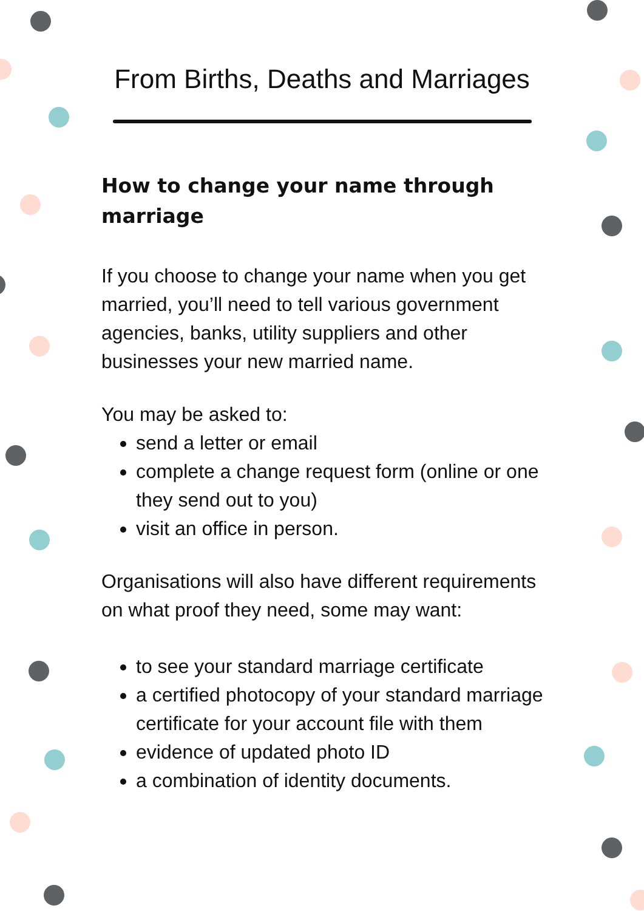From Births, Deaths and Marriages
How to change your name through marriage
If you choose to change your name when you get married, you’ll need to tell various government agencies, banks, utility suppliers and other businesses your new married name.
You may be asked to:
send a letter or email
complete a change request form (online or one they send out to you)
visit an office in person.
Organisations will also have different requirements on what proof they need, some may want:
to see your standard marriage certificate
a certified photocopy of your standard marriage certificate for your account file with them
evidence of updated photo ID
a combination of identity documents.